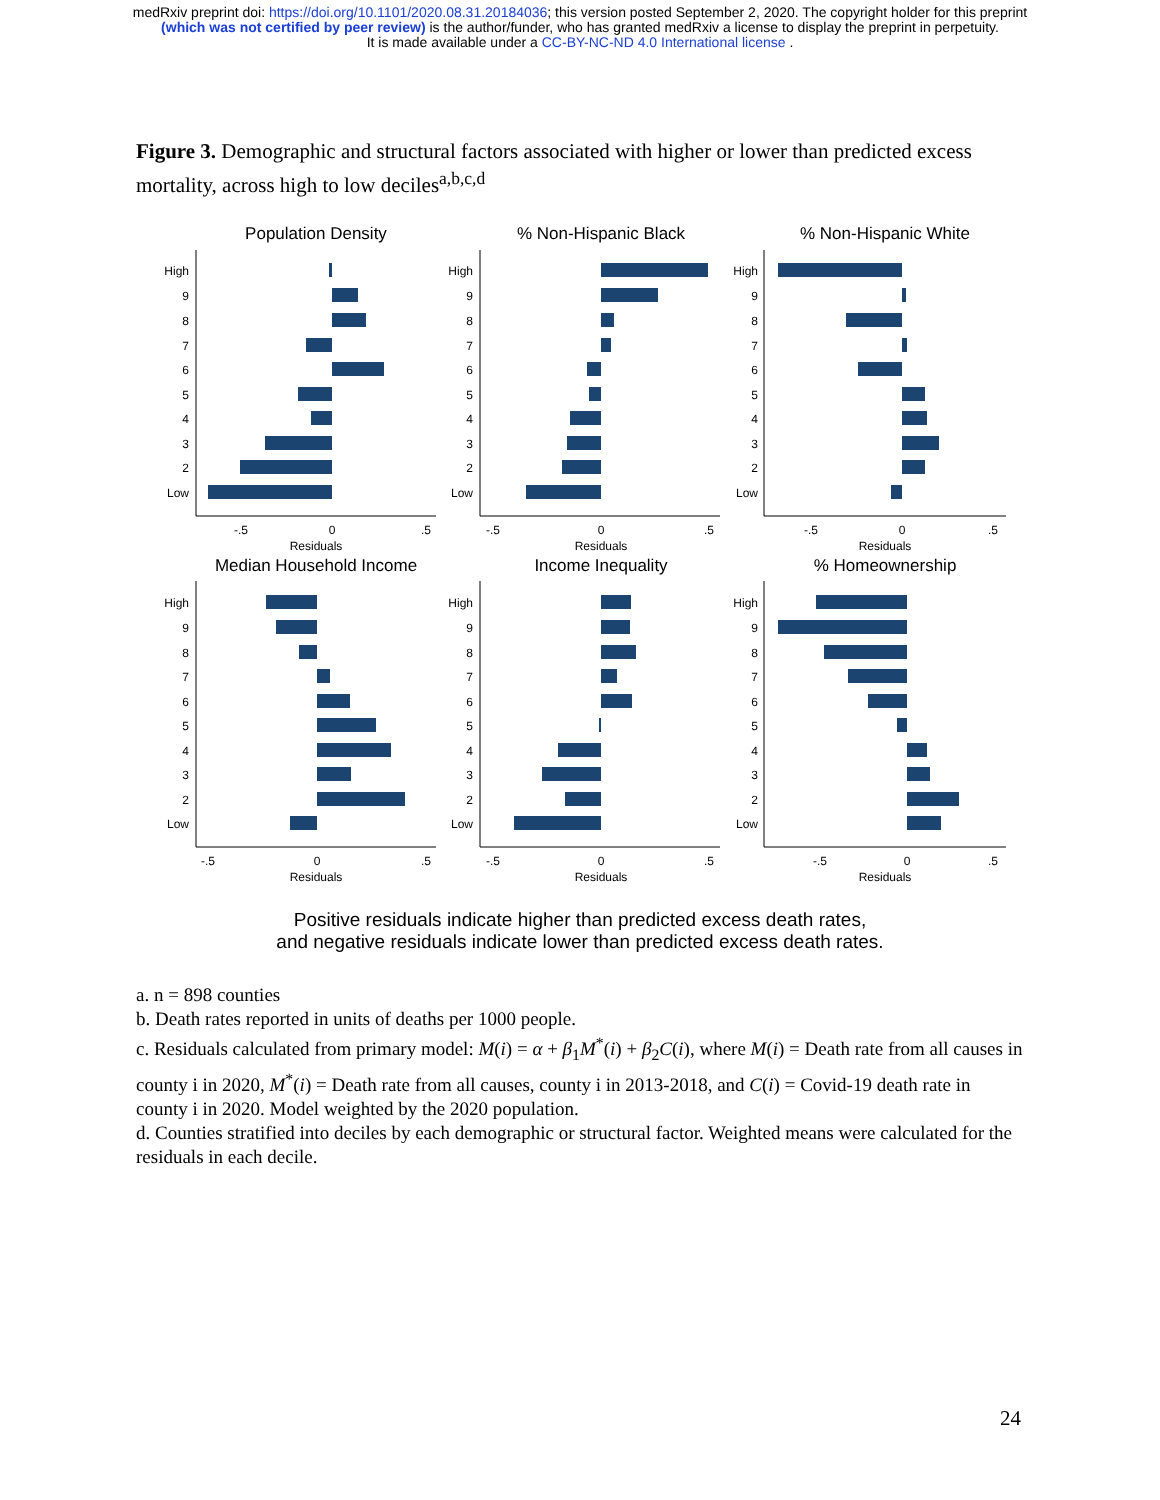medRxiv preprint doi: https://doi.org/10.1101/2020.08.31.20184036; this version posted September 2, 2020. The copyright holder for this preprint
(which was not certified by peer review) is the author/funder, who has granted medRxiv a license to display the preprint in perpetuity.
It is made available under a CC-BY-NC-ND 4.0 International license .
Figure 3. Demographic and structural factors associated with higher or lower than predicted excess mortality, across high to low deciles<sup>a,b,c,d</sup>
Population Density
% Non-Hispanic Black
% Non-Hispanic White
Median Household Income
Income Inequality
% Homeownership
-.5
0
.5
Residuals
-.5
0
.5
Residuals
-.5
0
.5
Residuals
-.5
0
.5
Residuals
-.5
0
.5
Residuals
-.5
0
.5
Residuals
High
9
8
7
6
5
4
3
2
Low
High
9
8
7
6
5
4
3
2
Low
High
9
8
7
6
5
4
3
2
Low
High
9
8
7
6
5
4
3
2
Low
High
9
8
7
6
5
4
3
2
Low
High
9
8
7
6
5
4
3
2
Low
Positive residuals indicate higher than predicted excess death rates,
and negative residuals indicate lower than predicted excess death rates.
a. n = 898 counties
b. Death rates reported in units of deaths per 1000 people.
c. Residuals calculated from primary model: M(i) = α + β<sub>1</sub>M<sup>*</sup>(i) + β<sub>2</sub>C(i), where M(i) = Death rate from all causes in county i in 2020, M<sup>*</sup>(i) = Death rate from all causes, county i in 2013-2018, and C(i) = Covid-19 death rate in county i in 2020. Model weighted by the 2020 population.
d. Counties stratified into deciles by each demographic or structural factor. Weighted means were calculated for the residuals in each decile.
24